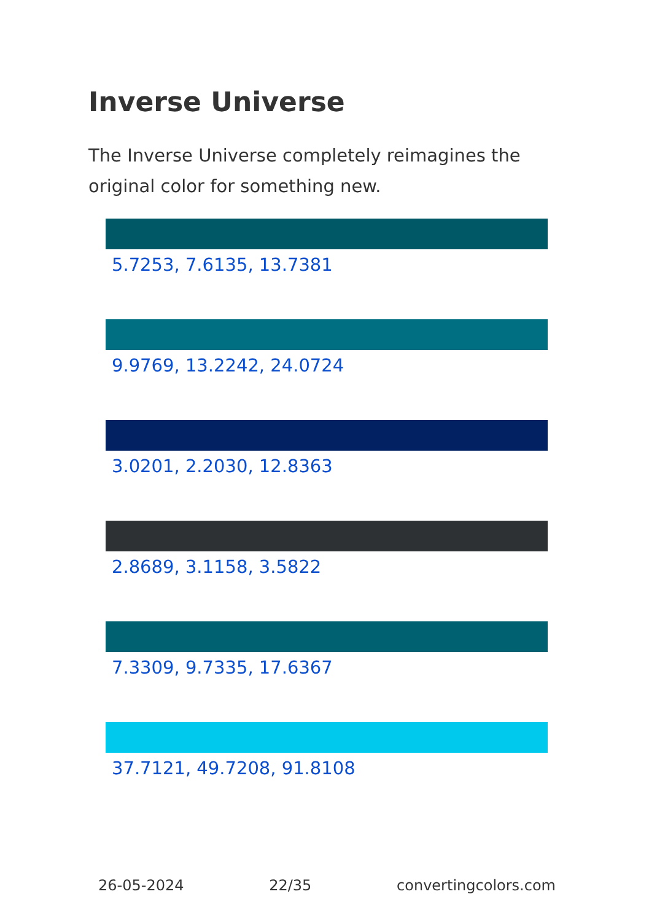Inverse Universe
The Inverse Universe completely reimagines the original color for something new.
5.7253, 7.6135, 13.7381
9.9769, 13.2242, 24.0724
3.0201, 2.2030, 12.8363
2.8689, 3.1158, 3.5822
7.3309, 9.7335, 17.6367
37.7121, 49.7208, 91.8108
26-05-2024 22/35 convertingcolors.com